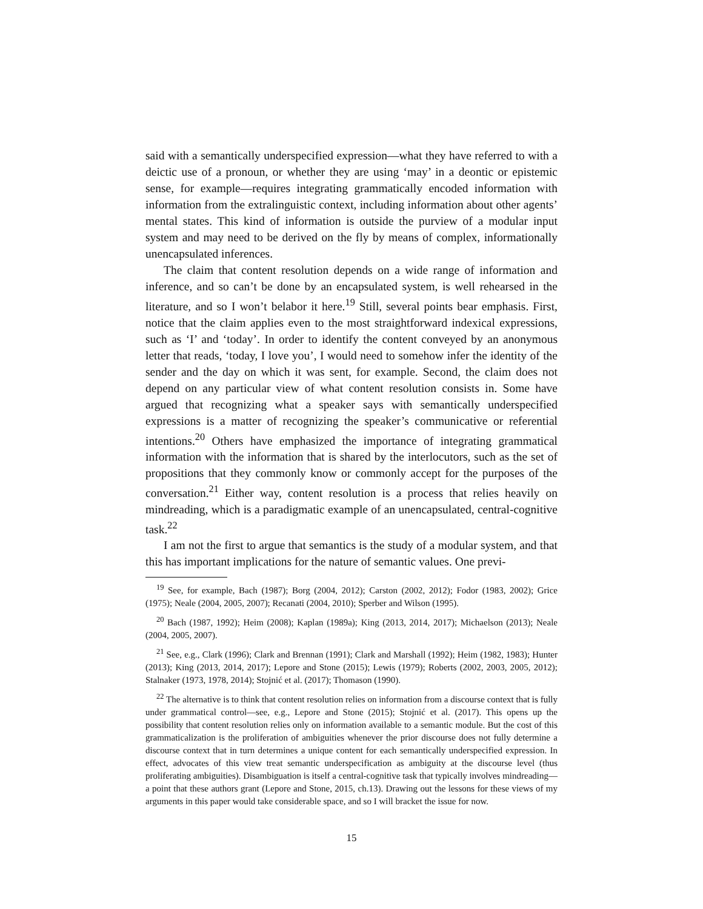said with a semantically underspecified expression—what they have referred to with a deictic use of a pronoun, or whether they are using ‘may’ in a deontic or epistemic sense, for example—requires integrating grammatically encoded information with information from the extralinguistic context, including information about other agents’ mental states. This kind of information is outside the purview of a modular input system and may need to be derived on the fly by means of complex, informationally unencapsulated inferences.
The claim that content resolution depends on a wide range of information and inference, and so can’t be done by an encapsulated system, is well rehearsed in the literature, and so I won’t belabor it here.<sup>19</sup> Still, several points bear emphasis. First, notice that the claim applies even to the most straightforward indexical expressions, such as ‘I’ and ‘today’. In order to identify the content conveyed by an anonymous letter that reads, ‘today, I love you’, I would need to somehow infer the identity of the sender and the day on which it was sent, for example. Second, the claim does not depend on any particular view of what content resolution consists in. Some have argued that recognizing what a speaker says with semantically underspecified expressions is a matter of recognizing the speaker’s communicative or referential intentions.<sup>20</sup> Others have emphasized the importance of integrating grammatical information with the information that is shared by the interlocutors, such as the set of propositions that they commonly know or commonly accept for the purposes of the conversation.<sup>21</sup> Either way, content resolution is a process that relies heavily on mindreading, which is a paradigmatic example of an unencapsulated, central-cognitive task.<sup>22</sup>
I am not the first to argue that semantics is the study of a modular system, and that this has important implications for the nature of semantic values. One previ-
<sup>19</sup> See, for example, Bach (1987); Borg (2004, 2012); Carston (2002, 2012); Fodor (1983, 2002); Grice (1975); Neale (2004, 2005, 2007); Recanati (2004, 2010); Sperber and Wilson (1995).
<sup>20</sup> Bach (1987, 1992); Heim (2008); Kaplan (1989a); King (2013, 2014, 2017); Michaelson (2013); Neale (2004, 2005, 2007).
<sup>21</sup> See, e.g., Clark (1996); Clark and Brennan (1991); Clark and Marshall (1992); Heim (1982, 1983); Hunter (2013); King (2013, 2014, 2017); Lepore and Stone (2015); Lewis (1979); Roberts (2002, 2003, 2005, 2012); Stalnaker (1973, 1978, 2014); Stojnić et al. (2017); Thomason (1990).
<sup>22</sup> The alternative is to think that content resolution relies on information from a discourse context that is fully under grammatical control—see, e.g., Lepore and Stone (2015); Stojnić et al. (2017). This opens up the possibility that content resolution relies only on information available to a semantic module. But the cost of this grammaticalization is the proliferation of ambiguities whenever the prior discourse does not fully determine a discourse context that in turn determines a unique content for each semantically underspecified expression. In effect, advocates of this view treat semantic underspecification as ambiguity at the discourse level (thus proliferating ambiguities). Disambiguation is itself a central-cognitive task that typically involves mindreading—a point that these authors grant (Lepore and Stone, 2015, ch.13). Drawing out the lessons for these views of my arguments in this paper would take considerable space, and so I will bracket the issue for now.
15